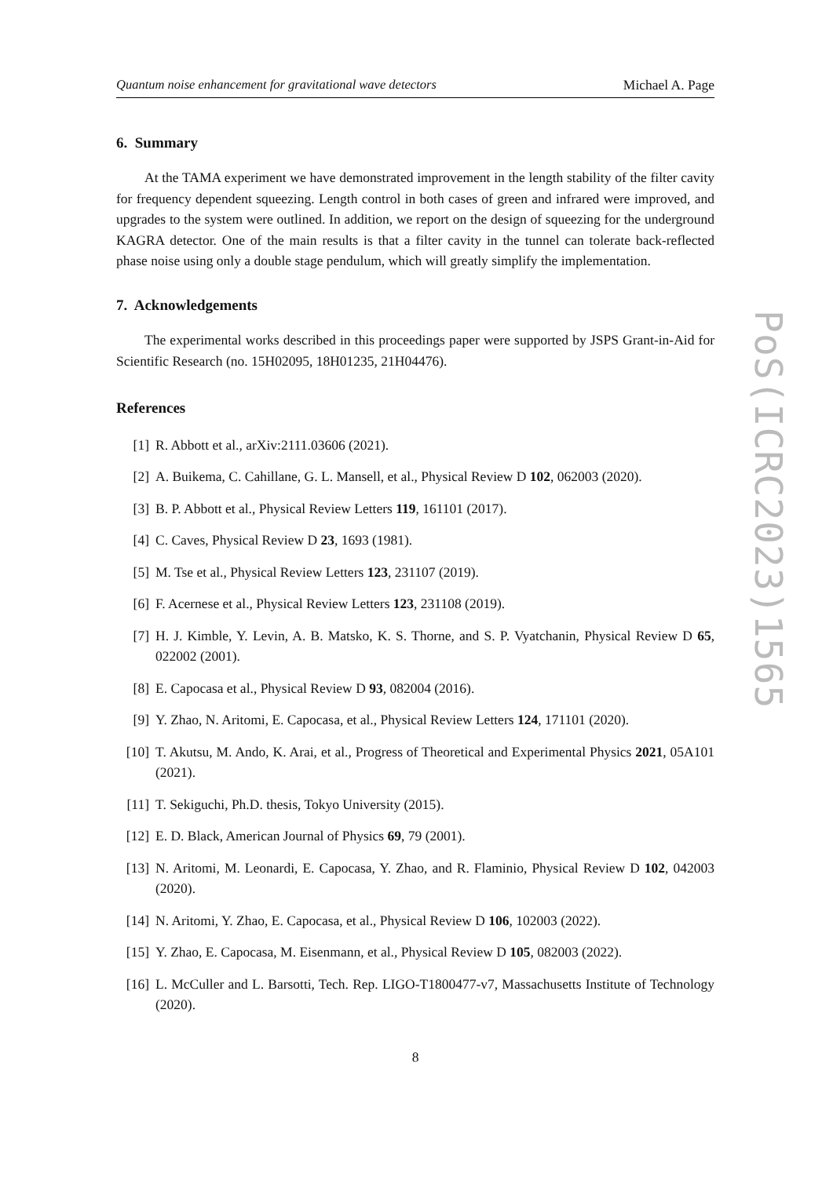Quantum noise enhancement for gravitational wave detectors Michael A. Page
6. Summary
At the TAMA experiment we have demonstrated improvement in the length stability of the filter cavity for frequency dependent squeezing. Length control in both cases of green and infrared were improved, and upgrades to the system were outlined. In addition, we report on the design of squeezing for the underground KAGRA detector. One of the main results is that a filter cavity in the tunnel can tolerate back-reflected phase noise using only a double stage pendulum, which will greatly simplify the implementation.
7. Acknowledgements
The experimental works described in this proceedings paper were supported by JSPS Grant-in-Aid for Scientific Research (no. 15H02095, 18H01235, 21H04476).
References
[1] R. Abbott et al., arXiv:2111.03606 (2021).
[2] A. Buikema, C. Cahillane, G. L. Mansell, et al., Physical Review D 102, 062003 (2020).
[3] B. P. Abbott et al., Physical Review Letters 119, 161101 (2017).
[4] C. Caves, Physical Review D 23, 1693 (1981).
[5] M. Tse et al., Physical Review Letters 123, 231107 (2019).
[6] F. Acernese et al., Physical Review Letters 123, 231108 (2019).
[7] H. J. Kimble, Y. Levin, A. B. Matsko, K. S. Thorne, and S. P. Vyatchanin, Physical Review D 65, 022002 (2001).
[8] E. Capocasa et al., Physical Review D 93, 082004 (2016).
[9] Y. Zhao, N. Aritomi, E. Capocasa, et al., Physical Review Letters 124, 171101 (2020).
[10] T. Akutsu, M. Ando, K. Arai, et al., Progress of Theoretical and Experimental Physics 2021, 05A101 (2021).
[11] T. Sekiguchi, Ph.D. thesis, Tokyo University (2015).
[12] E. D. Black, American Journal of Physics 69, 79 (2001).
[13] N. Aritomi, M. Leonardi, E. Capocasa, Y. Zhao, and R. Flaminio, Physical Review D 102, 042003 (2020).
[14] N. Aritomi, Y. Zhao, E. Capocasa, et al., Physical Review D 106, 102003 (2022).
[15] Y. Zhao, E. Capocasa, M. Eisenmann, et al., Physical Review D 105, 082003 (2022).
[16] L. McCuller and L. Barsotti, Tech. Rep. LIGO-T1800477-v7, Massachusetts Institute of Technology (2020).
8
PoS(ICRC2023)1565